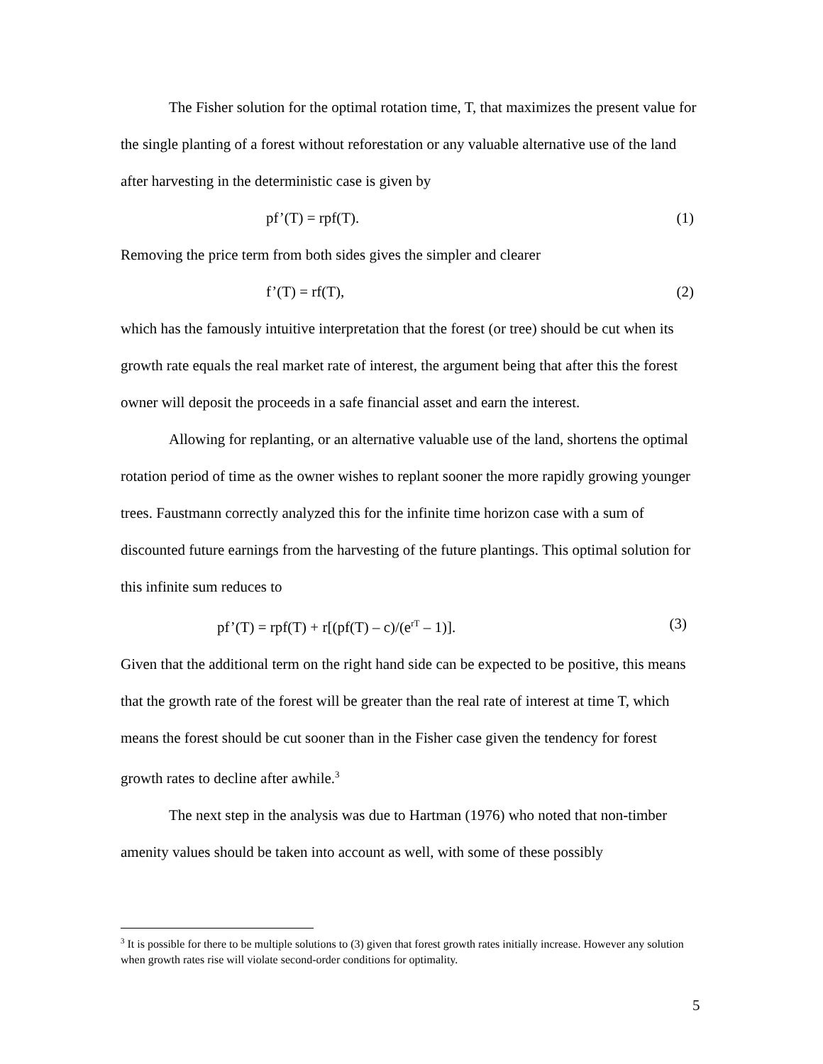The Fisher solution for the optimal rotation time, T, that maximizes the present value for the single planting of a forest without reforestation or any valuable alternative use of the land after harvesting in the deterministic case is given by
pf’(T) = rpf(T). (1)
Removing the price term from both sides gives the simpler and clearer
f’(T) = rf(T), (2)
which has the famously intuitive interpretation that the forest (or tree) should be cut when its growth rate equals the real market rate of interest, the argument being that after this the forest owner will deposit the proceeds in a safe financial asset and earn the interest.
Allowing for replanting, or an alternative valuable use of the land, shortens the optimal rotation period of time as the owner wishes to replant sooner the more rapidly growing younger trees. Faustmann correctly analyzed this for the infinite time horizon case with a sum of discounted future earnings from the harvesting of the future plantings. This optimal solution for this infinite sum reduces to
pf’(T) = rpf(T) + r[(pf(T) – c)/(e<sup>rT</sup> – 1)]. (3)
Given that the additional term on the right hand side can be expected to be positive, this means that the growth rate of the forest will be greater than the real rate of interest at time T, which means the forest should be cut sooner than in the Fisher case given the tendency for forest growth rates to decline after awhile.<sup>3</sup>
The next step in the analysis was due to Hartman (1976) who noted that non-timber amenity values should be taken into account as well, with some of these possibly
<sup>3</sup> It is possible for there to be multiple solutions to (3) given that forest growth rates initially increase. However any solution when growth rates rise will violate second-order conditions for optimality.
5